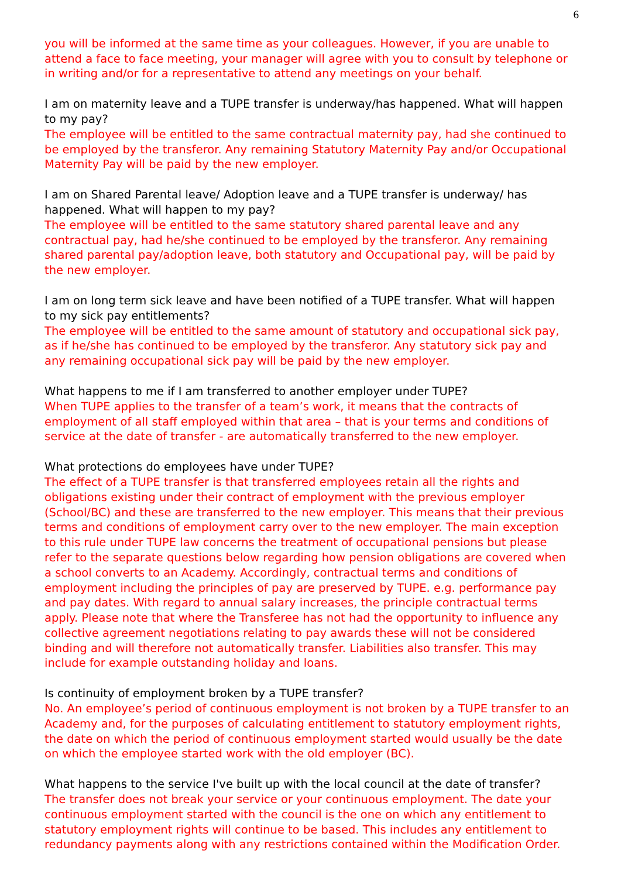6
you will be informed at the same time as your colleagues. However, if you are unable to attend a face to face meeting, your manager will agree with you to consult by telephone or in writing and/or for a representative to attend any meetings on your behalf.
I am on maternity leave and a TUPE transfer is underway/has happened. What will happen to my pay?
The employee will be entitled to the same contractual maternity pay, had she continued to be employed by the transferor. Any remaining Statutory Maternity Pay and/or Occupational Maternity Pay will be paid by the new employer.
I am on Shared Parental leave/ Adoption leave and a TUPE transfer is underway/ has happened. What will happen to my pay?
The employee will be entitled to the same statutory shared parental leave and any contractual pay, had he/she continued to be employed by the transferor. Any remaining shared parental pay/adoption leave, both statutory and Occupational pay, will be paid by the new employer.
I am on long term sick leave and have been notified of a TUPE transfer. What will happen to my sick pay entitlements?
The employee will be entitled to the same amount of statutory and occupational sick pay, as if he/she has continued to be employed by the transferor. Any statutory sick pay and any remaining occupational sick pay will be paid by the new employer.
What happens to me if I am transferred to another employer under TUPE?
When TUPE applies to the transfer of a team’s work, it means that the contracts of employment of all staff employed within that area – that is your terms and conditions of service at the date of transfer - are automatically transferred to the new employer.
What protections do employees have under TUPE?
The effect of a TUPE transfer is that transferred employees retain all the rights and obligations existing under their contract of employment with the previous employer (School/BC) and these are transferred to the new employer. This means that their previous terms and conditions of employment carry over to the new employer. The main exception to this rule under TUPE law concerns the treatment of occupational pensions but please refer to the separate questions below regarding how pension obligations are covered when a school converts to an Academy. Accordingly, contractual terms and conditions of employment including the principles of pay are preserved by TUPE. e.g. performance pay and pay dates. With regard to annual salary increases, the principle contractual terms apply. Please note that where the Transferee has not had the opportunity to influence any collective agreement negotiations relating to pay awards these will not be considered binding and will therefore not automatically transfer. Liabilities also transfer. This may include for example outstanding holiday and loans.
Is continuity of employment broken by a TUPE transfer?
No. An employee’s period of continuous employment is not broken by a TUPE transfer to an Academy and, for the purposes of calculating entitlement to statutory employment rights, the date on which the period of continuous employment started would usually be the date on which the employee started work with the old employer (BC).
What happens to the service I've built up with the local council at the date of transfer?
The transfer does not break your service or your continuous employment. The date your continuous employment started with the council is the one on which any entitlement to statutory employment rights will continue to be based. This includes any entitlement to redundancy payments along with any restrictions contained within the Modification Order.